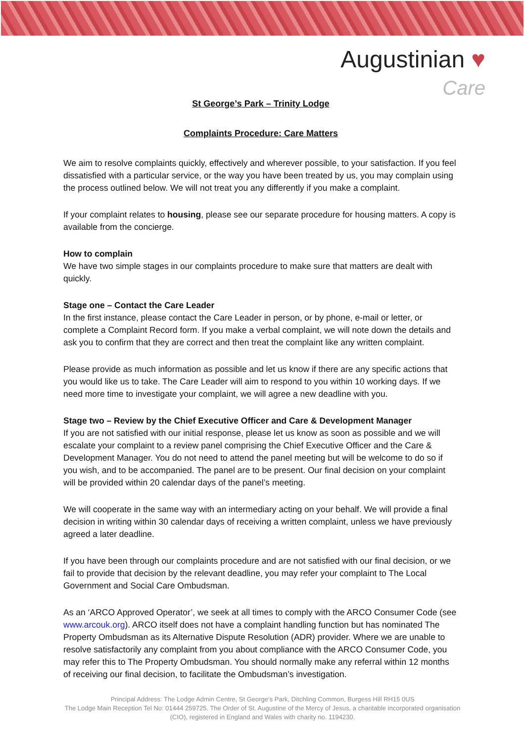Augustinian ♥
Care
St George’s Park – Trinity Lodge
Complaints Procedure: Care Matters
We aim to resolve complaints quickly, effectively and wherever possible, to your satisfaction. If you feel dissatisfied with a particular service, or the way you have been treated by us, you may complain using the process outlined below. We will not treat you any differently if you make a complaint.
If your complaint relates to housing, please see our separate procedure for housing matters. A copy is available from the concierge.
How to complain
We have two simple stages in our complaints procedure to make sure that matters are dealt with quickly.
Stage one – Contact the Care Leader
In the first instance, please contact the Care Leader in person, or by phone, e-mail or letter, or complete a Complaint Record form. If you make a verbal complaint, we will note down the details and ask you to confirm that they are correct and then treat the complaint like any written complaint.
Please provide as much information as possible and let us know if there are any specific actions that you would like us to take. The Care Leader will aim to respond to you within 10 working days. If we need more time to investigate your complaint, we will agree a new deadline with you.
Stage two – Review by the Chief Executive Officer and Care & Development Manager
If you are not satisfied with our initial response, please let us know as soon as possible and we will escalate your complaint to a review panel comprising the Chief Executive Officer and the Care & Development Manager. You do not need to attend the panel meeting but will be welcome to do so if you wish, and to be accompanied. The panel are to be present. Our final decision on your complaint will be provided within 20 calendar days of the panel’s meeting.
We will cooperate in the same way with an intermediary acting on your behalf. We will provide a final decision in writing within 30 calendar days of receiving a written complaint, unless we have previously agreed a later deadline.
If you have been through our complaints procedure and are not satisfied with our final decision, or we fail to provide that decision by the relevant deadline, you may refer your complaint to The Local Government and Social Care Ombudsman.
As an ‘ARCO Approved Operator’, we seek at all times to comply with the ARCO Consumer Code (see www.arcouk.org). ARCO itself does not have a complaint handling function but has nominated The Property Ombudsman as its Alternative Dispute Resolution (ADR) provider. Where we are unable to resolve satisfactorily any complaint from you about compliance with the ARCO Consumer Code, you may refer this to The Property Ombudsman. You should normally make any referral within 12 months of receiving our final decision, to facilitate the Ombudsman’s investigation.
Principal Address: The Lodge Admin Centre, St George’s Park, Ditchling Common, Burgess Hill RH15 0US
The Lodge Main Reception Tel No: 01444 259725. The Order of St. Augustine of the Mercy of Jesus, a charitable incorporated organisation (CIO), registered in England and Wales with charity no. 1194230.